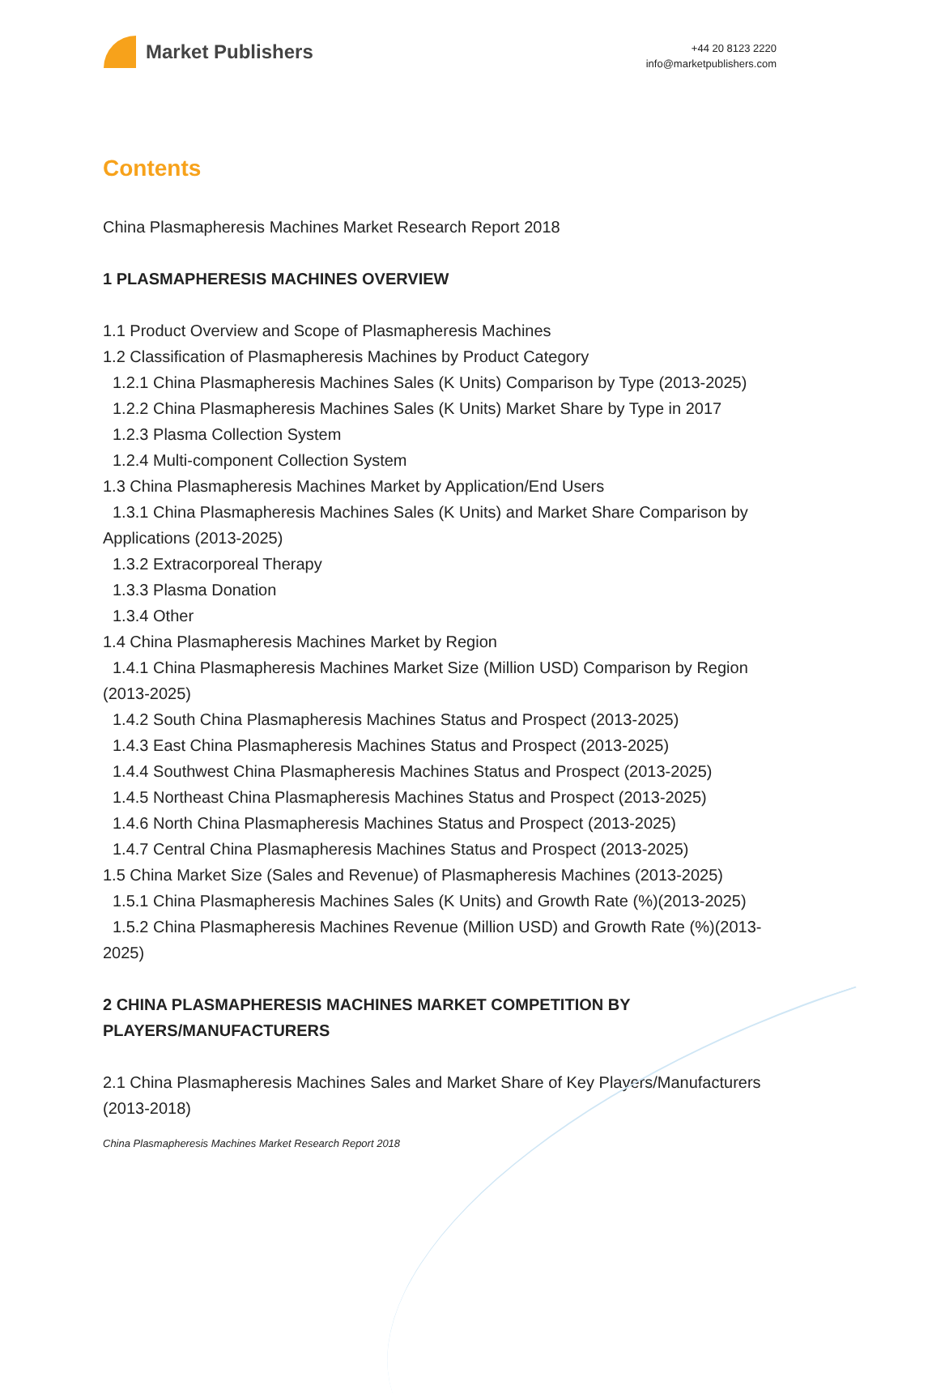Market Publishers
+44 20 8123 2220
info@marketpublishers.com
Contents
China Plasmapheresis Machines Market Research Report 2018
1 PLASMAPHERESIS MACHINES OVERVIEW
1.1 Product Overview and Scope of Plasmapheresis Machines
1.2 Classification of Plasmapheresis Machines by Product Category
1.2.1 China Plasmapheresis Machines Sales (K Units) Comparison by Type (2013-2025)
1.2.2 China Plasmapheresis Machines Sales (K Units) Market Share by Type in 2017
1.2.3 Plasma Collection System
1.2.4 Multi-component Collection System
1.3 China Plasmapheresis Machines Market by Application/End Users
1.3.1 China Plasmapheresis Machines Sales (K Units) and Market Share Comparison by Applications (2013-2025)
1.3.2 Extracorporeal Therapy
1.3.3 Plasma Donation
1.3.4 Other
1.4 China Plasmapheresis Machines Market by Region
1.4.1 China Plasmapheresis Machines Market Size (Million USD) Comparison by Region (2013-2025)
1.4.2 South China Plasmapheresis Machines Status and Prospect (2013-2025)
1.4.3 East China Plasmapheresis Machines Status and Prospect (2013-2025)
1.4.4 Southwest China Plasmapheresis Machines Status and Prospect (2013-2025)
1.4.5 Northeast China Plasmapheresis Machines Status and Prospect (2013-2025)
1.4.6 North China Plasmapheresis Machines Status and Prospect (2013-2025)
1.4.7 Central China Plasmapheresis Machines Status and Prospect (2013-2025)
1.5 China Market Size (Sales and Revenue) of Plasmapheresis Machines (2013-2025)
1.5.1 China Plasmapheresis Machines Sales (K Units) and Growth Rate (%)(2013-2025)
1.5.2 China Plasmapheresis Machines Revenue (Million USD) and Growth Rate (%)(2013-2025)
2 CHINA PLASMAPHERESIS MACHINES MARKET COMPETITION BY PLAYERS/MANUFACTURERS
2.1 China Plasmapheresis Machines Sales and Market Share of Key Players/Manufacturers (2013-2018)
China Plasmapheresis Machines Market Research Report 2018